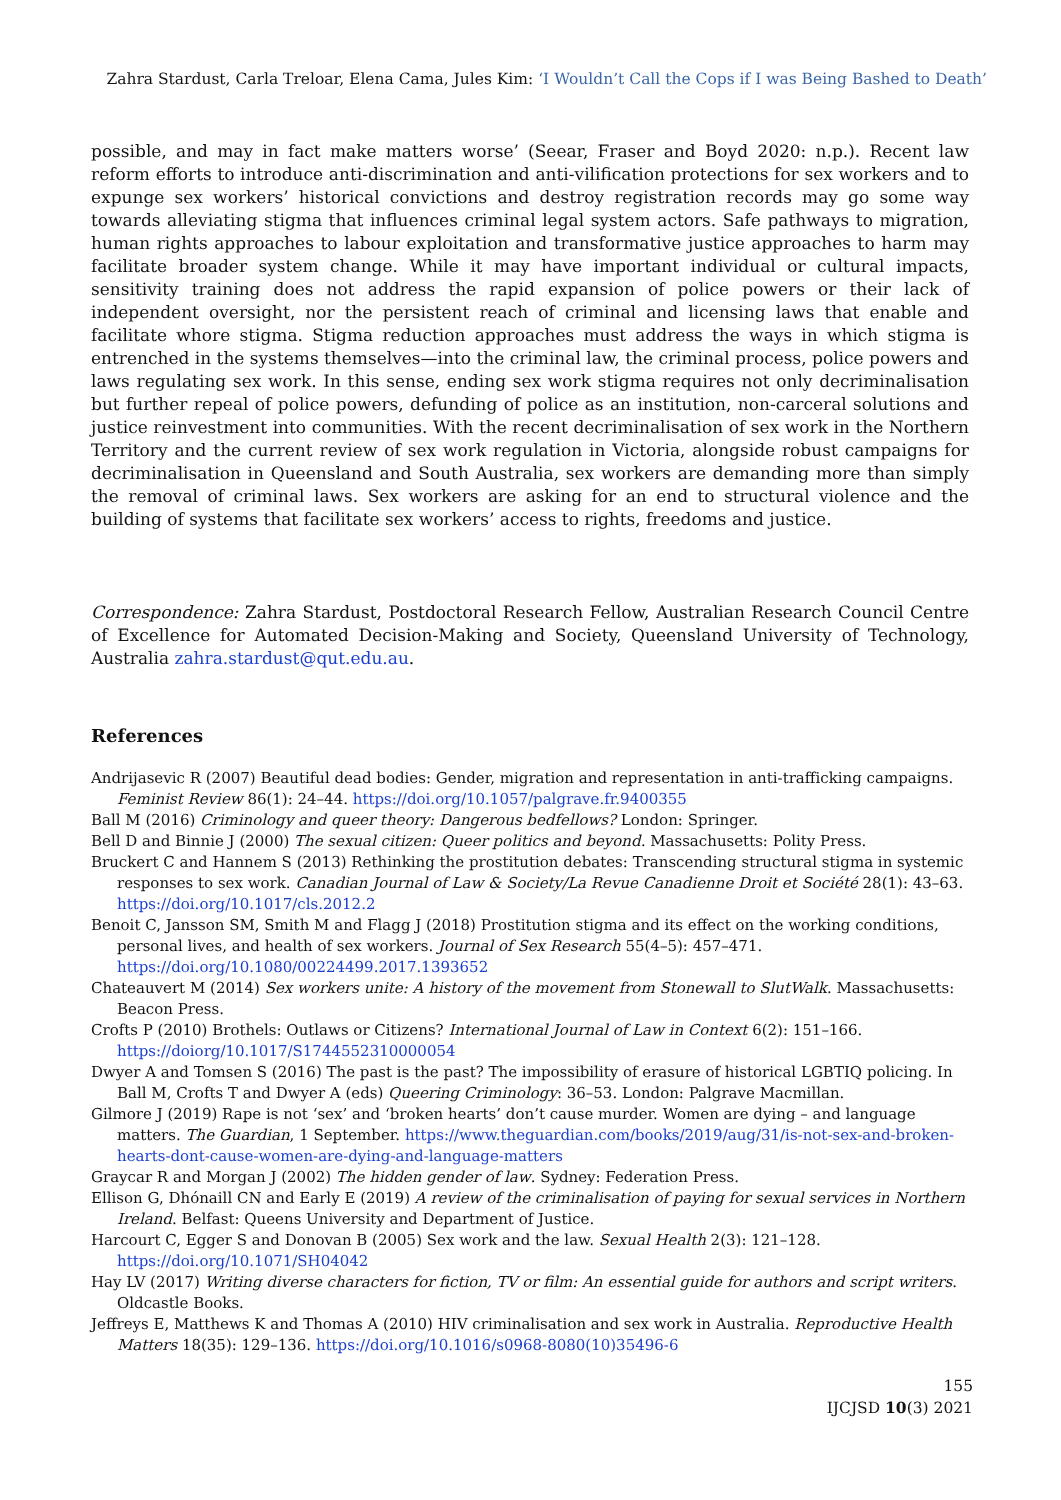Zahra Stardust, Carla Treloar, Elena Cama, Jules Kim: ‘I Wouldn’t Call the Cops if I was Being Bashed to Death’
possible, and may in fact make matters worse’ (Seear, Fraser and Boyd 2020: n.p.). Recent law reform efforts to introduce anti-discrimination and anti-vilification protections for sex workers and to expunge sex workers’ historical convictions and destroy registration records may go some way towards alleviating stigma that influences criminal legal system actors. Safe pathways to migration, human rights approaches to labour exploitation and transformative justice approaches to harm may facilitate broader system change. While it may have important individual or cultural impacts, sensitivity training does not address the rapid expansion of police powers or their lack of independent oversight, nor the persistent reach of criminal and licensing laws that enable and facilitate whore stigma. Stigma reduction approaches must address the ways in which stigma is entrenched in the systems themselves—into the criminal law, the criminal process, police powers and laws regulating sex work. In this sense, ending sex work stigma requires not only decriminalisation but further repeal of police powers, defunding of police as an institution, non-carceral solutions and justice reinvestment into communities. With the recent decriminalisation of sex work in the Northern Territory and the current review of sex work regulation in Victoria, alongside robust campaigns for decriminalisation in Queensland and South Australia, sex workers are demanding more than simply the removal of criminal laws. Sex workers are asking for an end to structural violence and the building of systems that facilitate sex workers’ access to rights, freedoms and justice.
Correspondence: Zahra Stardust, Postdoctoral Research Fellow, Australian Research Council Centre of Excellence for Automated Decision-Making and Society, Queensland University of Technology, Australia zahra.stardust@qut.edu.au.
References
Andrijasevic R (2007) Beautiful dead bodies: Gender, migration and representation in anti-trafficking campaigns. Feminist Review 86(1): 24–44. https://doi.org/10.1057/palgrave.fr.9400355
Ball M (2016) Criminology and queer theory: Dangerous bedfellows? London: Springer.
Bell D and Binnie J (2000) The sexual citizen: Queer politics and beyond. Massachusetts: Polity Press.
Bruckert C and Hannem S (2013) Rethinking the prostitution debates: Transcending structural stigma in systemic responses to sex work. Canadian Journal of Law & Society/La Revue Canadienne Droit et Société 28(1): 43–63. https://doi.org/10.1017/cls.2012.2
Benoit C, Jansson SM, Smith M and Flagg J (2018) Prostitution stigma and its effect on the working conditions, personal lives, and health of sex workers. Journal of Sex Research 55(4–5): 457–471. https://doi.org/10.1080/00224499.2017.1393652
Chateauvert M (2014) Sex workers unite: A history of the movement from Stonewall to SlutWalk. Massachusetts: Beacon Press.
Crofts P (2010) Brothels: Outlaws or Citizens? International Journal of Law in Context 6(2): 151–166. https://doiorg/10.1017/S1744552310000054
Dwyer A and Tomsen S (2016) The past is the past? The impossibility of erasure of historical LGBTIQ policing. In Ball M, Crofts T and Dwyer A (eds) Queering Criminology: 36–53. London: Palgrave Macmillan.
Gilmore J (2019) Rape is not ‘sex’ and ‘broken hearts’ don’t cause murder. Women are dying – and language matters. The Guardian, 1 September. https://www.theguardian.com/books/2019/aug/31/is-not-sex-and-broken-hearts-dont-cause-women-are-dying-and-language-matters
Graycar R and Morgan J (2002) The hidden gender of law. Sydney: Federation Press.
Ellison G, Dhónaill CN and Early E (2019) A review of the criminalisation of paying for sexual services in Northern Ireland. Belfast: Queens University and Department of Justice.
Harcourt C, Egger S and Donovan B (2005) Sex work and the law. Sexual Health 2(3): 121–128. https://doi.org/10.1071/SH04042
Hay LV (2017) Writing diverse characters for fiction, TV or film: An essential guide for authors and script writers. Oldcastle Books.
Jeffreys E, Matthews K and Thomas A (2010) HIV criminalisation and sex work in Australia. Reproductive Health Matters 18(35): 129–136. https://doi.org/10.1016/s0968-8080(10)35496-6
155
IJCJSD 10(3) 2021